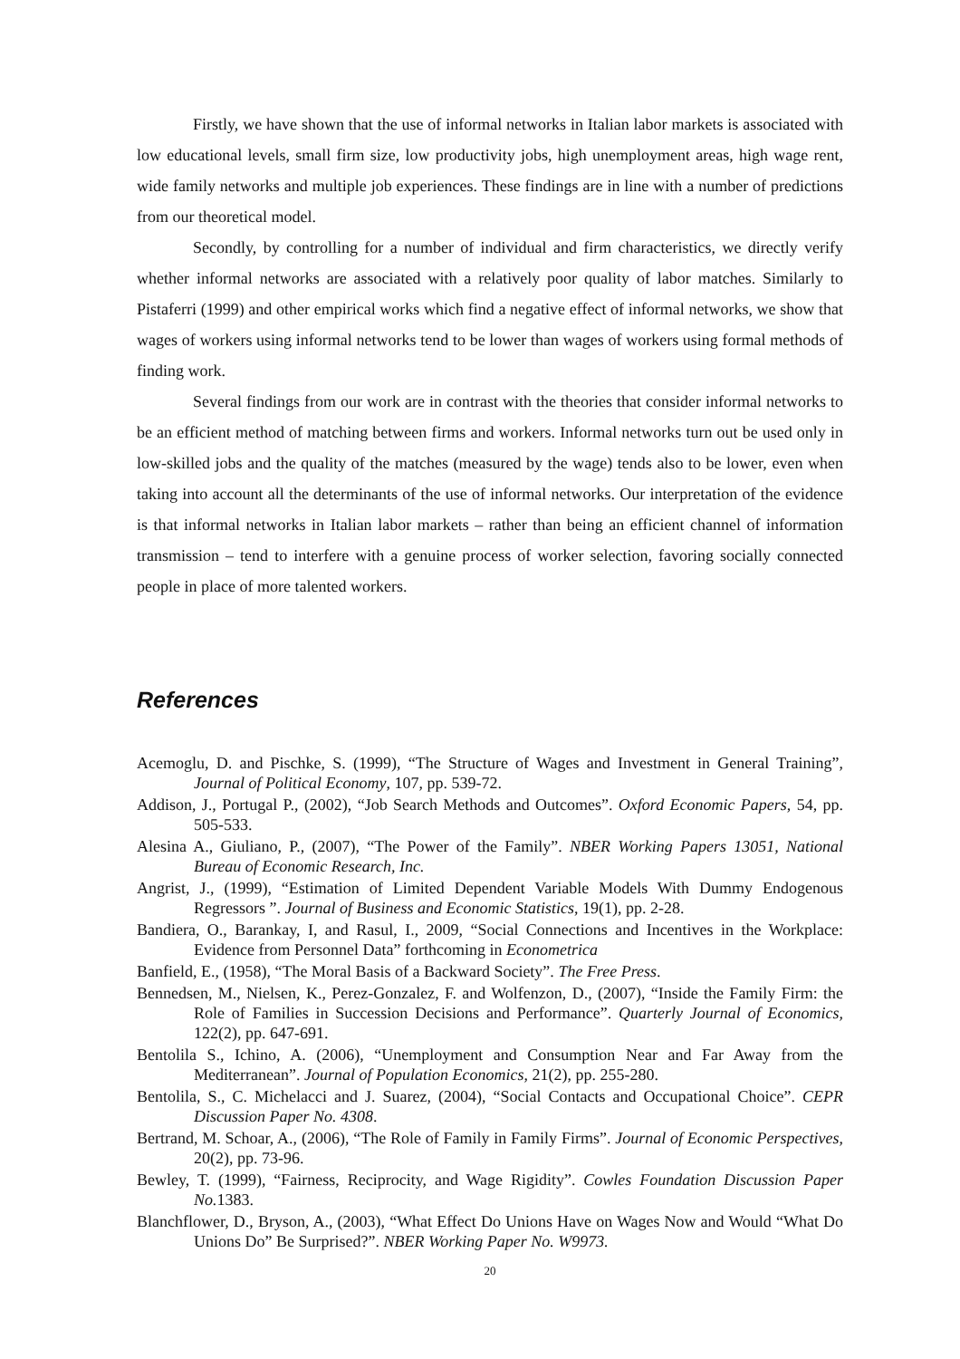Firstly, we have shown that the use of informal networks in Italian labor markets is associated with low educational levels, small firm size, low productivity jobs, high unemployment areas, high wage rent, wide family networks and multiple job experiences. These findings are in line with a number of predictions from our theoretical model.
Secondly, by controlling for a number of individual and firm characteristics, we directly verify whether informal networks are associated with a relatively poor quality of labor matches. Similarly to Pistaferri (1999) and other empirical works which find a negative effect of informal networks, we show that wages of workers using informal networks tend to be lower than wages of workers using formal methods of finding work.
Several findings from our work are in contrast with the theories that consider informal networks to be an efficient method of matching between firms and workers. Informal networks turn out be used only in low-skilled jobs and the quality of the matches (measured by the wage) tends also to be lower, even when taking into account all the determinants of the use of informal networks. Our interpretation of the evidence is that informal networks in Italian labor markets – rather than being an efficient channel of information transmission – tend to interfere with a genuine process of worker selection, favoring socially connected people in place of more talented workers.
References
Acemoglu, D. and Pischke, S. (1999), “The Structure of Wages and Investment in General Training”, Journal of Political Economy, 107, pp. 539-72.
Addison, J., Portugal P., (2002), “Job Search Methods and Outcomes”. Oxford Economic Papers, 54, pp. 505-533.
Alesina A., Giuliano, P., (2007), “The Power of the Family”. NBER Working Papers 13051, National Bureau of Economic Research, Inc.
Angrist, J., (1999), “Estimation of Limited Dependent Variable Models With Dummy Endogenous Regressors ”. Journal of Business and Economic Statistics, 19(1), pp. 2-28.
Bandiera, O., Barankay, I, and Rasul, I., 2009, “Social Connections and Incentives in the Workplace: Evidence from Personnel Data” forthcoming in Econometrica
Banfield, E., (1958), “The Moral Basis of a Backward Society”. The Free Press.
Bennedsen, M., Nielsen, K., Perez-Gonzalez, F. and Wolfenzon, D., (2007), “Inside the Family Firm: the Role of Families in Succession Decisions and Performance”. Quarterly Journal of Economics, 122(2), pp. 647-691.
Bentolila S., Ichino, A. (2006), “Unemployment and Consumption Near and Far Away from the Mediterranean”. Journal of Population Economics, 21(2), pp. 255-280.
Bentolila, S., C. Michelacci and J. Suarez, (2004), “Social Contacts and Occupational Choice”. CEPR Discussion Paper No. 4308.
Bertrand, M. Schoar, A., (2006), “The Role of Family in Family Firms”. Journal of Economic Perspectives, 20(2), pp. 73-96.
Bewley, T. (1999), “Fairness, Reciprocity, and Wage Rigidity”. Cowles Foundation Discussion Paper No. 1383.
Blanchflower, D., Bryson, A., (2003), “What Effect Do Unions Have on Wages Now and Would “What Do Unions Do” Be Surprised?”. NBER Working Paper No. W9973.
20